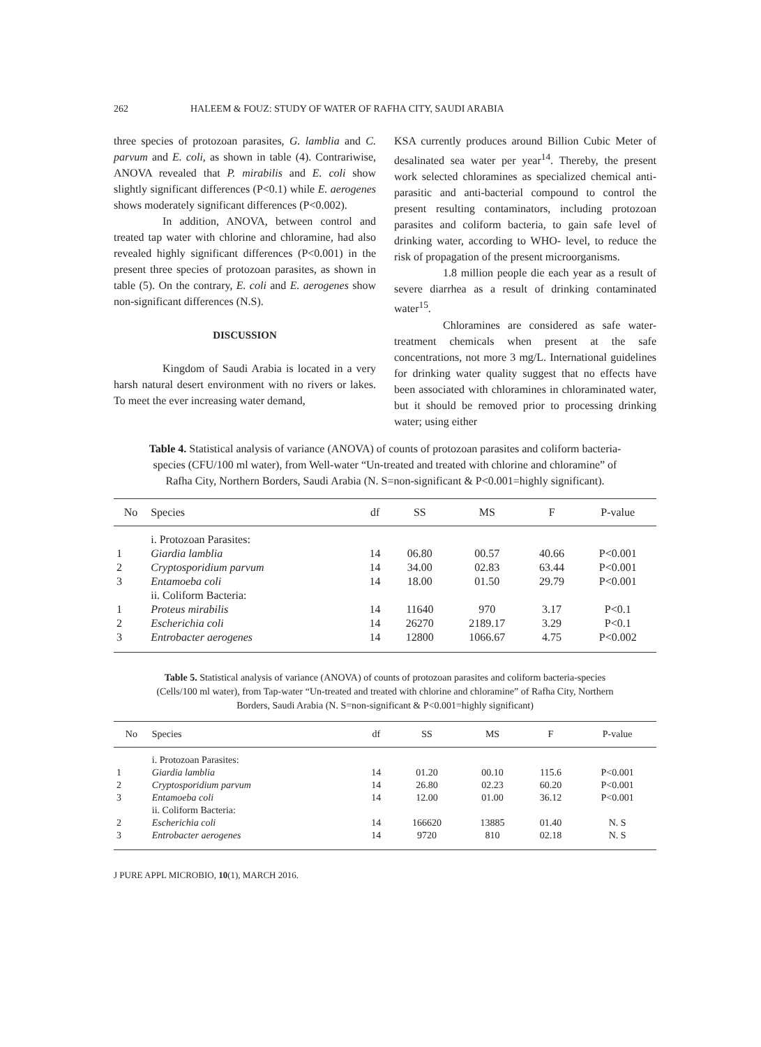262 HALEEM & FOUZ: STUDY OF WATER OF RAFHA CITY, SAUDI ARABIA
three species of protozoan parasites, G. lamblia and C. parvum and E. coli, as shown in table (4). Contrariwise, ANOVA revealed that P. mirabilis and E. coli show slightly significant differences (P<0.1) while E. aerogenes shows moderately significant differences (P<0.002).
In addition, ANOVA, between control and treated tap water with chlorine and chloramine, had also revealed highly significant differences (P<0.001) in the present three species of protozoan parasites, as shown in table (5). On the contrary, E. coli and E. aerogenes show non-significant differences (N.S).
DISCUSSION
Kingdom of Saudi Arabia is located in a very harsh natural desert environment with no rivers or lakes. To meet the ever increasing water demand,
KSA currently produces around Billion Cubic Meter of desalinated sea water per year<sup>14</sup>. Thereby, the present work selected chloramines as specialized chemical anti-parasitic and anti-bacterial compound to control the present resulting contaminators, including protozoan parasites and coliform bacteria, to gain safe level of drinking water, according to WHO- level, to reduce the risk of propagation of the present microorganisms.
1.8 million people die each year as a result of severe diarrhea as a result of drinking contaminated water<sup>15</sup>.
Chloramines are considered as safe water-treatment chemicals when present at the safe concentrations, not more 3 mg/L. International guidelines for drinking water quality suggest that no effects have been associated with chloramines in chloraminated water, but it should be removed prior to processing drinking water; using either
Table 4. Statistical analysis of variance (ANOVA) of counts of protozoan parasites and coliform bacteria-species (CFU/100 ml water), from Well-water “Un-treated and treated with chlorine and chloramine” of Rafha City, Northern Borders, Saudi Arabia (N. S=non-significant & P<0.001=highly significant).
| No | Species | df | SS | MS | F | P-value |
| --- | --- | --- | --- | --- | --- | --- |
| | i. Protozoan Parasites: | | | | | |
| 1 | Giardia lamblia | 14 | 06.80 | 00.57 | 40.66 | P<0.001 |
| 2 | Cryptosporidium parvum | 14 | 34.00 | 02.83 | 63.44 | P<0.001 |
| 3 | Entamoeba coli | 14 | 18.00 | 01.50 | 29.79 | P<0.001 |
| | ii. Coliform Bacteria: | | | | | |
| 1 | Proteus mirabilis | 14 | 11640 | 970 | 3.17 | P<0.1 |
| 2 | Escherichia coli | 14 | 26270 | 2189.17 | 3.29 | P<0.1 |
| 3 | Entrobacter aerogenes | 14 | 12800 | 1066.67 | 4.75 | P<0.002 |
Table 5. Statistical analysis of variance (ANOVA) of counts of protozoan parasites and coliform bacteria-species (Cells/100 ml water), from Tap-water “Un-treated and treated with chlorine and chloramine” of Rafha City, Northern Borders, Saudi Arabia (N. S=non-significant & P<0.001=highly significant)
| No | Species | df | SS | MS | F | P-value |
| --- | --- | --- | --- | --- | --- | --- |
| | i. Protozoan Parasites: | | | | | |
| 1 | Giardia lamblia | 14 | 01.20 | 00.10 | 115.6 | P<0.001 |
| 2 | Cryptosporidium parvum | 14 | 26.80 | 02.23 | 60.20 | P<0.001 |
| 3 | Entamoeba coli | 14 | 12.00 | 01.00 | 36.12 | P<0.001 |
| | ii. Coliform Bacteria: | | | | | |
| 2 | Escherichia coli | 14 | 166620 | 13885 | 01.40 | N. S |
| 3 | Entrobacter aerogenes | 14 | 9720 | 810 | 02.18 | N. S |
J PURE APPL MICROBIO, 10(1), MARCH 2016.